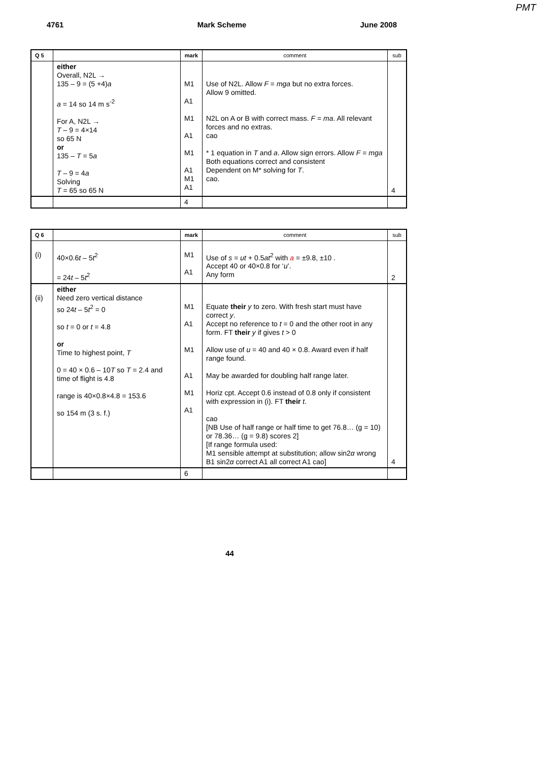PMT
4761 Mark Scheme June 2008
| Q 5 | | mark | comment | sub |
| --- | --- | --- | --- | --- |
| | either Overall, N2L → 135 – 9 = (5 +4) a a = 14 so 14 m s<sup>-2</sup> For A, N2L → T – 9 = 4×14 so 65 N or 135 – T = 5 a T – 9 = 4 a Solving T = 65 so 65 N | M1 A1 M1 A1 M1 A1 M1 A1 | Use of N2L. Allow F = mga but no extra forces. Allow 9 omitted. N2L on A or B with correct mass. F = ma . All relevant forces and no extras. cao * 1 equation in T and a . Allow sign errors. Allow F = mga Both equations correct and consistent Dependent on M* solving for T . cao. | 4 |
| | | 4 | | |
| Q 6 | | mark | comment | sub |
| --- | --- | --- | --- | --- |
| (i) | 40×0.6 t – 5 t<sup>2</sup> = 24 t – 5 t<sup>2</sup> | M1 A1 | Use of s = ut + 0.5 at<sup>2</sup> with a = ±9.8, ±10 . Accept 40 or 40×0.8 for ‘ u ’. Any form | 2 |
| (ii) | either Need zero vertical distance so 24 t – 5 t<sup>2</sup> = 0 so t = 0 or t = 4.8 or Time to highest point, T 0 = 40 × 0.6 – 10 T so T = 2.4 and time of flight is 4.8 range is 40×0.8×4.8 = 153.6 so 154 m (3 s. f.) | M1 A1 M1 A1 M1 A1 | Equate their y to zero. With fresh start must have correct y . Accept no reference to t = 0 and the other root in any form. FT their y if gives t > 0 Allow use of u = 40 and 40 × 0.8. Award even if half range found. May be awarded for doubling half range later. Horiz cpt. Accept 0.6 instead of 0.8 only if consistent with expression in (i). FT their t . cao [NB Use of half range or half time to get 76.8… (g = 10) or 78.36… (g = 9.8) scores 2] [If range formula used: M1 sensible attempt at substitution; allow sin2 α wrong B1 sin2 α correct A1 all correct A1 cao] | 4 |
| | | 6 | | |
44